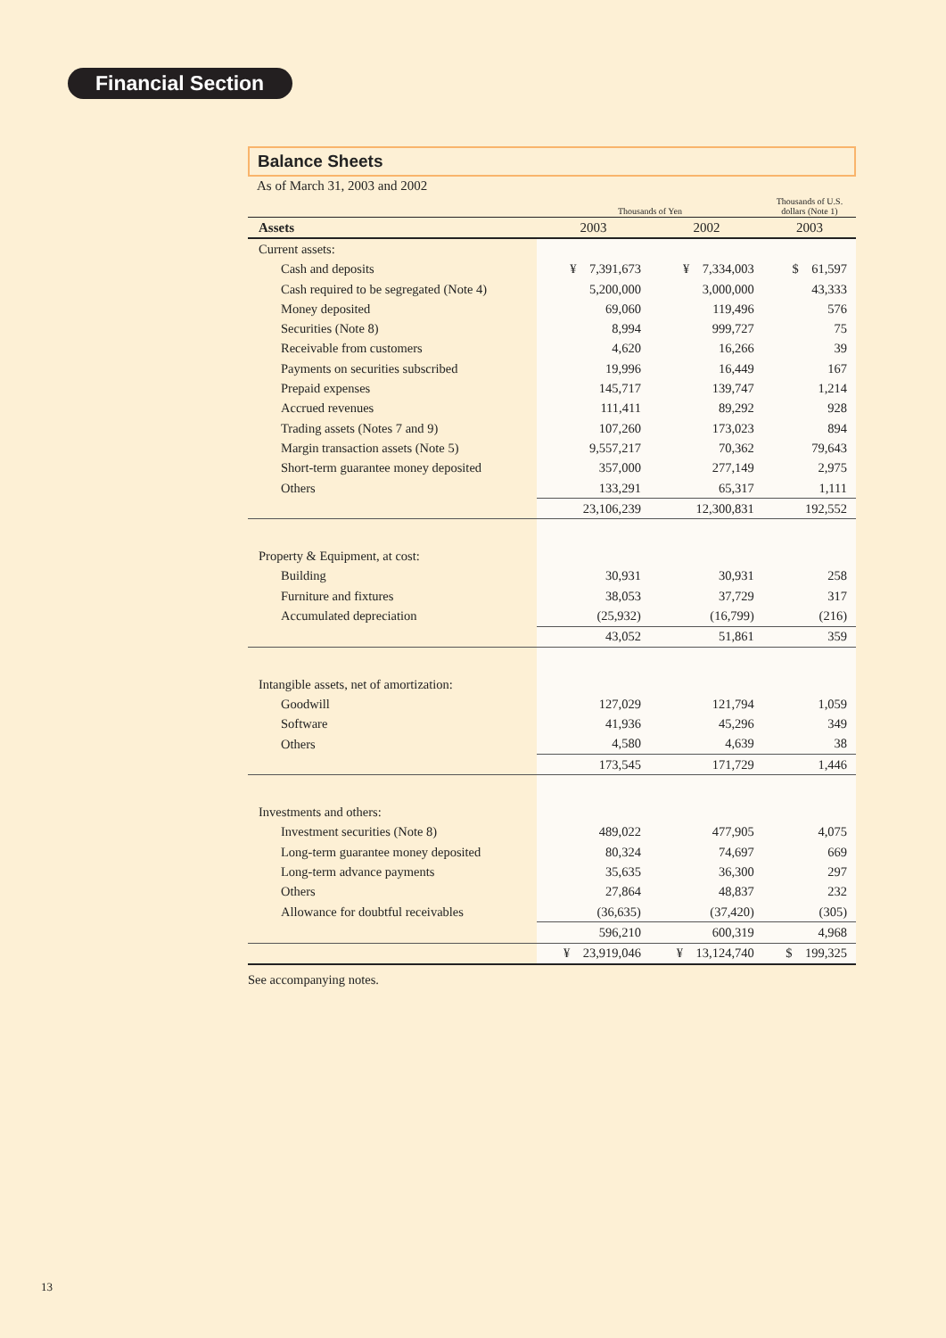Financial Section
Balance Sheets
As of March 31, 2003 and 2002
| | Thousands of Yen | | Thousands of U.S. dollars (Note 1) |
| --- | --- | --- | --- |
| Assets | 2003 | 2002 | 2003 |
| Current assets: | | | |
| Cash and deposits | ¥ 7,391,673 | ¥ 7,334,003 | $ 61,597 |
| Cash required to be segregated (Note 4) | 5,200,000 | 3,000,000 | 43,333 |
| Money deposited | 69,060 | 119,496 | 576 |
| Securities (Note 8) | 8,994 | 999,727 | 75 |
| Receivable from customers | 4,620 | 16,266 | 39 |
| Payments on securities subscribed | 19,996 | 16,449 | 167 |
| Prepaid expenses | 145,717 | 139,747 | 1,214 |
| Accrued revenues | 111,411 | 89,292 | 928 |
| Trading assets (Notes 7 and 9) | 107,260 | 173,023 | 894 |
| Margin transaction assets (Note 5) | 9,557,217 | 70,362 | 79,643 |
| Short-term guarantee money deposited | 357,000 | 277,149 | 2,975 |
| Others | 133,291 | 65,317 | 1,111 |
| | 23,106,239 | 12,300,831 | 192,552 |
| Property & Equipment, at cost: | | | |
| Building | 30,931 | 30,931 | 258 |
| Furniture and fixtures | 38,053 | 37,729 | 317 |
| Accumulated depreciation | (25,932) | (16,799) | (216) |
| | 43,052 | 51,861 | 359 |
| Intangible assets, net of amortization: | | | |
| Goodwill | 127,029 | 121,794 | 1,059 |
| Software | 41,936 | 45,296 | 349 |
| Others | 4,580 | 4,639 | 38 |
| | 173,545 | 171,729 | 1,446 |
| Investments and others: | | | |
| Investment securities (Note 8) | 489,022 | 477,905 | 4,075 |
| Long-term guarantee money deposited | 80,324 | 74,697 | 669 |
| Long-term advance payments | 35,635 | 36,300 | 297 |
| Others | 27,864 | 48,837 | 232 |
| Allowance for doubtful receivables | (36,635) | (37,420) | (305) |
| | 596,210 | 600,319 | 4,968 |
| | ¥ 23,919,046 | ¥ 13,124,740 | $ 199,325 |
See accompanying notes.
13